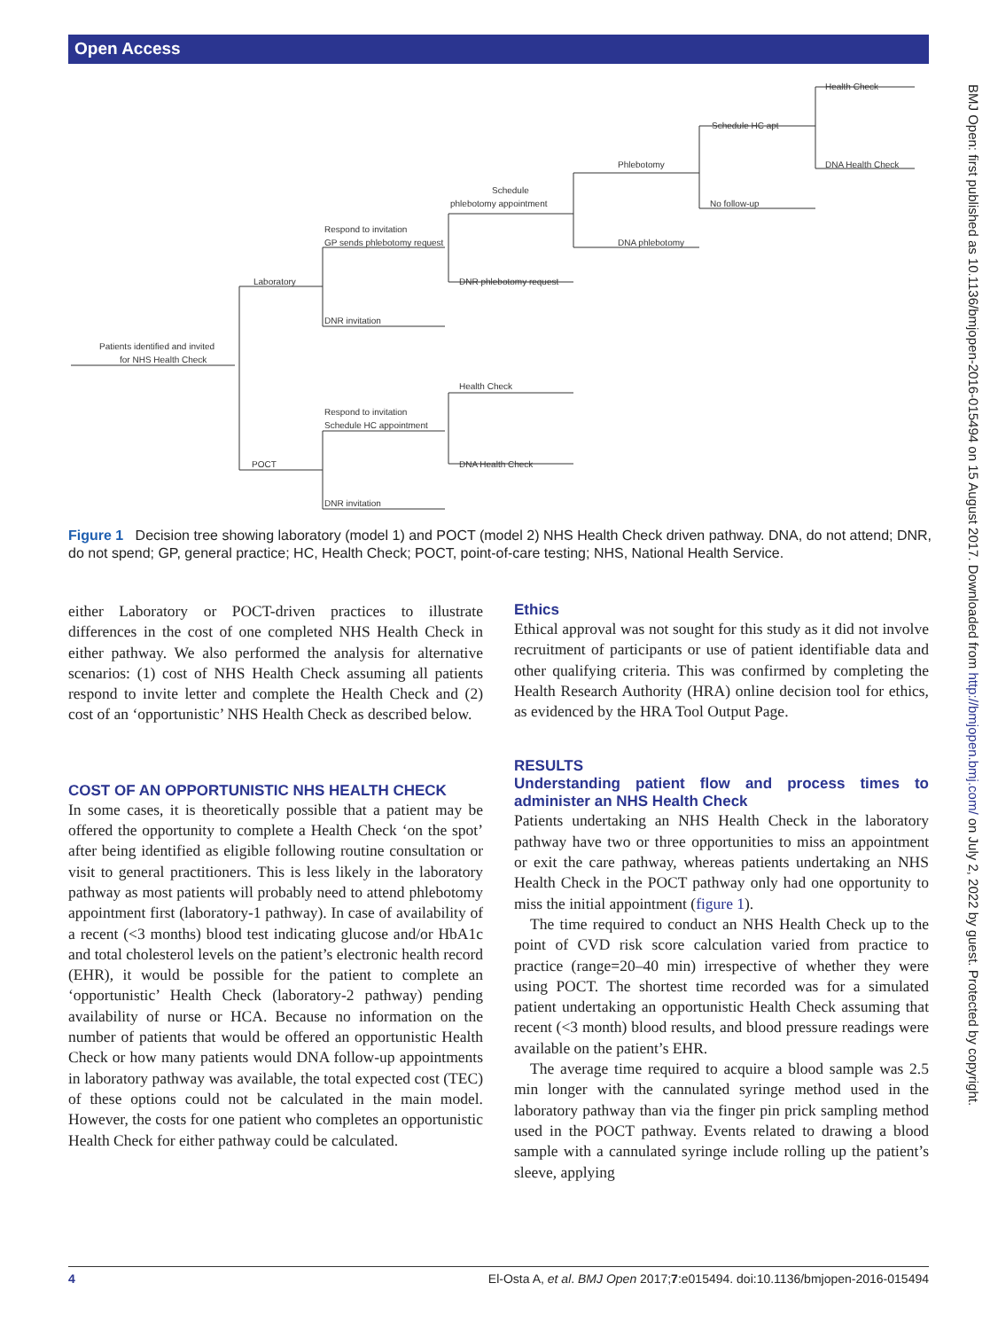Open Access
BMJ Open: first published as 10.1136/bmjopen-2016-015494 on 15 August 2017. Downloaded from http://bmjopen.bmj.com/ on July 2, 2022 by guest. Protected by copyright.
Patients identified and invited
for NHS Health Check
Laboratory
POCT
Respond to invitation
GP sends phlebotomy request
DNR invitation
Schedule
phlebotomy appointment
DNR phlebotomy request
Phlebotomy
DNA phlebotomy
Schedule HC apt
No follow-up
Health Check
DNA Health Check
Respond to invitation
Schedule HC appointment
DNR invitation
Health Check
DNA Health Check
Figure 1 Decision tree showing laboratory (model 1) and POCT (model 2) NHS Health Check driven pathway. DNA, do not attend; DNR, do not spend; GP, general practice; HC, Health Check; POCT, point-of-care testing; NHS, National Health Service.
either Laboratory or POCT-driven practices to illustrate differences in the cost of one completed NHS Health Check in either pathway. We also performed the analysis for alternative scenarios: (1) cost of NHS Health Check assuming all patients respond to invite letter and complete the Health Check and (2) cost of an ‘opportunistic’ NHS Health Check as described below.
COST OF AN OPPORTUNISTIC NHS HEALTH CHECK
In some cases, it is theoretically possible that a patient may be offered the opportunity to complete a Health Check ‘on the spot’ after being identified as eligible following routine consultation or visit to general practitioners. This is less likely in the laboratory pathway as most patients will probably need to attend phlebotomy appointment first (laboratory-1 pathway). In case of availability of a recent (<3 months) blood test indicating glucose and/or HbA1c and total cholesterol levels on the patient’s electronic health record (EHR), it would be possible for the patient to complete an ‘opportunistic’ Health Check (laboratory-2 pathway) pending availability of nurse or HCA. Because no information on the number of patients that would be offered an opportunistic Health Check or how many patients would DNA follow-up appointments in laboratory pathway was available, the total expected cost (TEC) of these options could not be calculated in the main model. However, the costs for one patient who completes an opportunistic Health Check for either pathway could be calculated.
Ethics
Ethical approval was not sought for this study as it did not involve recruitment of participants or use of patient identifiable data and other qualifying criteria. This was confirmed by completing the Health Research Authority (HRA) online decision tool for ethics, as evidenced by the HRA Tool Output Page.
RESULTS
Understanding patient flow and process times to administer an NHS Health Check
Patients undertaking an NHS Health Check in the laboratory pathway have two or three opportunities to miss an appointment or exit the care pathway, whereas patients undertaking an NHS Health Check in the POCT pathway only had one opportunity to miss the initial appointment (figure 1).
The time required to conduct an NHS Health Check up to the point of CVD risk score calculation varied from practice to practice (range=20–40 min) irrespective of whether they were using POCT. The shortest time recorded was for a simulated patient undertaking an opportunistic Health Check assuming that recent (<3 month) blood results, and blood pressure readings were available on the patient’s EHR.
The average time required to acquire a blood sample was 2.5 min longer with the cannulated syringe method used in the laboratory pathway than via the finger pin prick sampling method used in the POCT pathway. Events related to drawing a blood sample with a cannulated syringe include rolling up the patient’s sleeve, applying
4 El-Osta A, et al. BMJ Open 2017;7:e015494. doi:10.1136/bmjopen-2016-015494